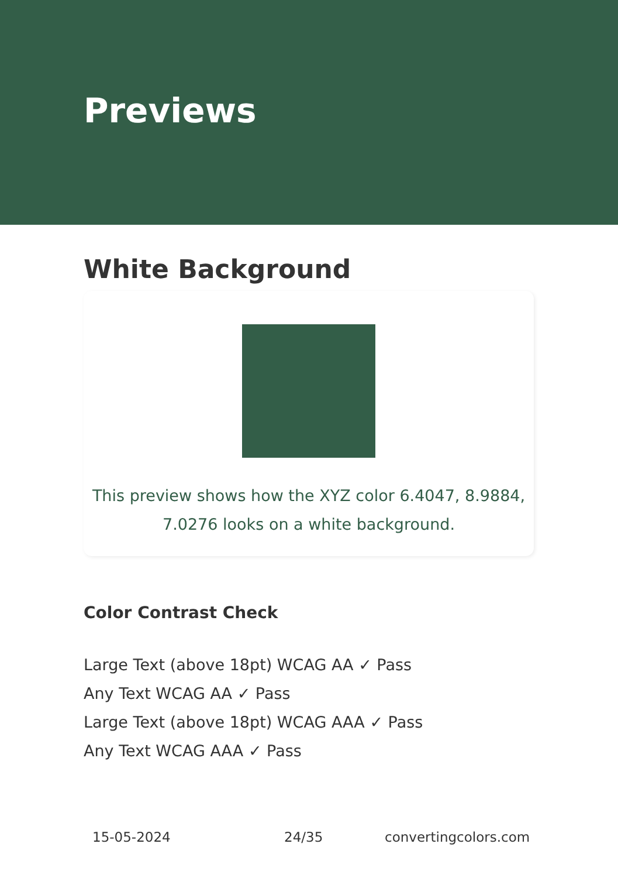Previews
White Background
This preview shows how the XYZ color 6.4047, 8.9884,
7.0276 looks on a white background.
Color Contrast Check
Large Text (above 18pt) WCAG AA ✓ Pass
Any Text WCAG AA ✓ Pass
Large Text (above 18pt) WCAG AAA ✓ Pass
Any Text WCAG AAA ✓ Pass
15-05-2024 24/35 convertingcolors.com